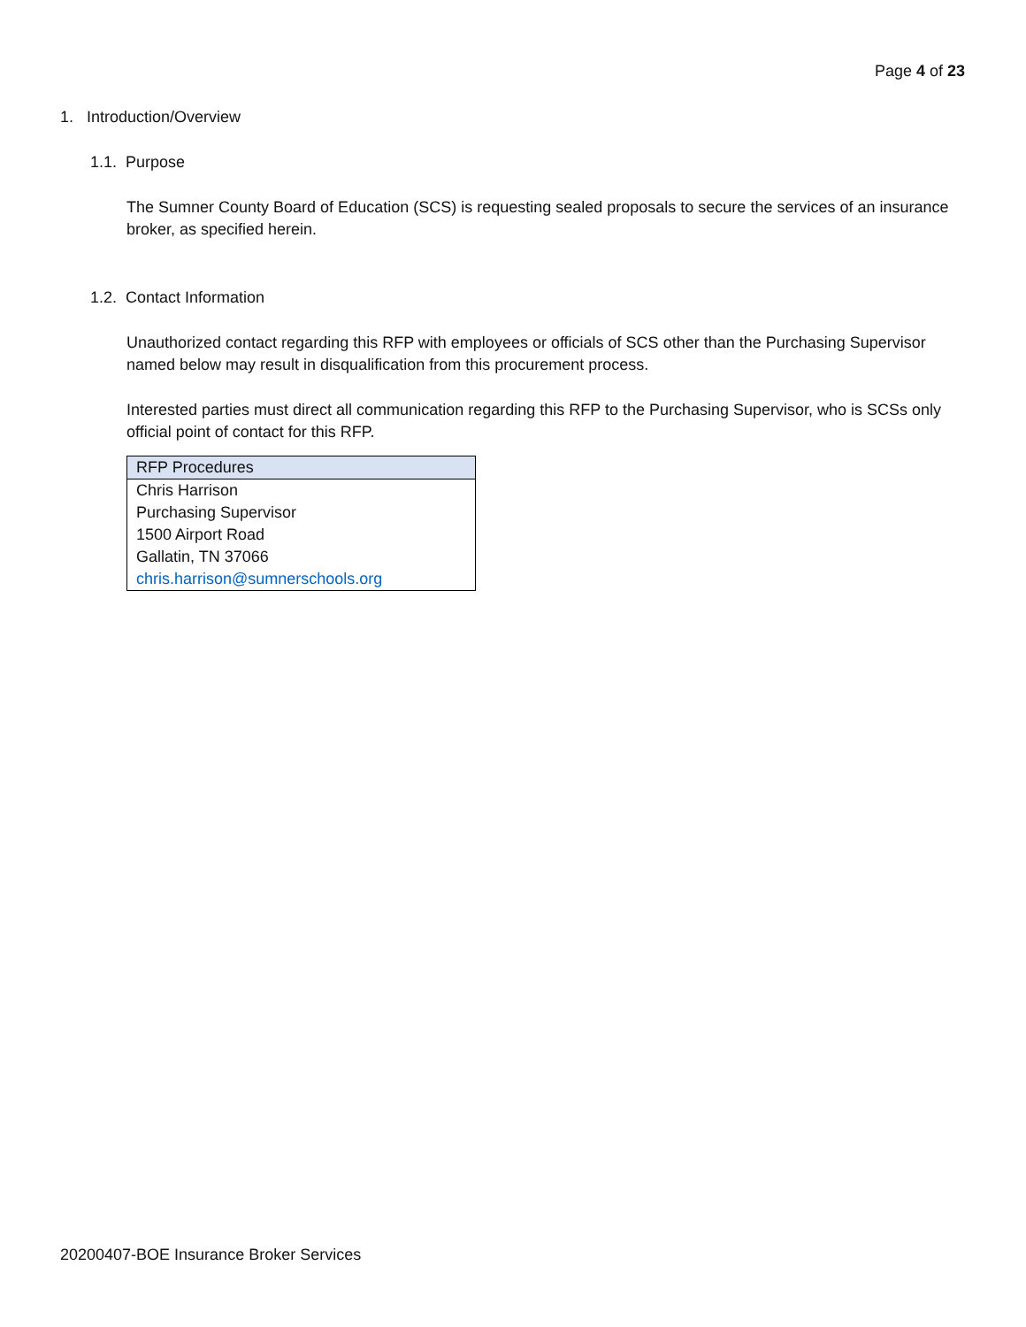Page 4 of 23
1. Introduction/Overview
1.1. Purpose
The Sumner County Board of Education (SCS) is requesting sealed proposals to secure the services of an insurance broker, as specified herein.
1.2. Contact Information
Unauthorized contact regarding this RFP with employees or officials of SCS other than the Purchasing Supervisor named below may result in disqualification from this procurement process.
Interested parties must direct all communication regarding this RFP to the Purchasing Supervisor, who is SCSs only official point of contact for this RFP.
| RFP Procedures |
| --- |
| Chris Harrison Purchasing Supervisor 1500 Airport Road Gallatin, TN 37066 chris.harrison@sumnerschools.org |
20200407-BOE Insurance Broker Services